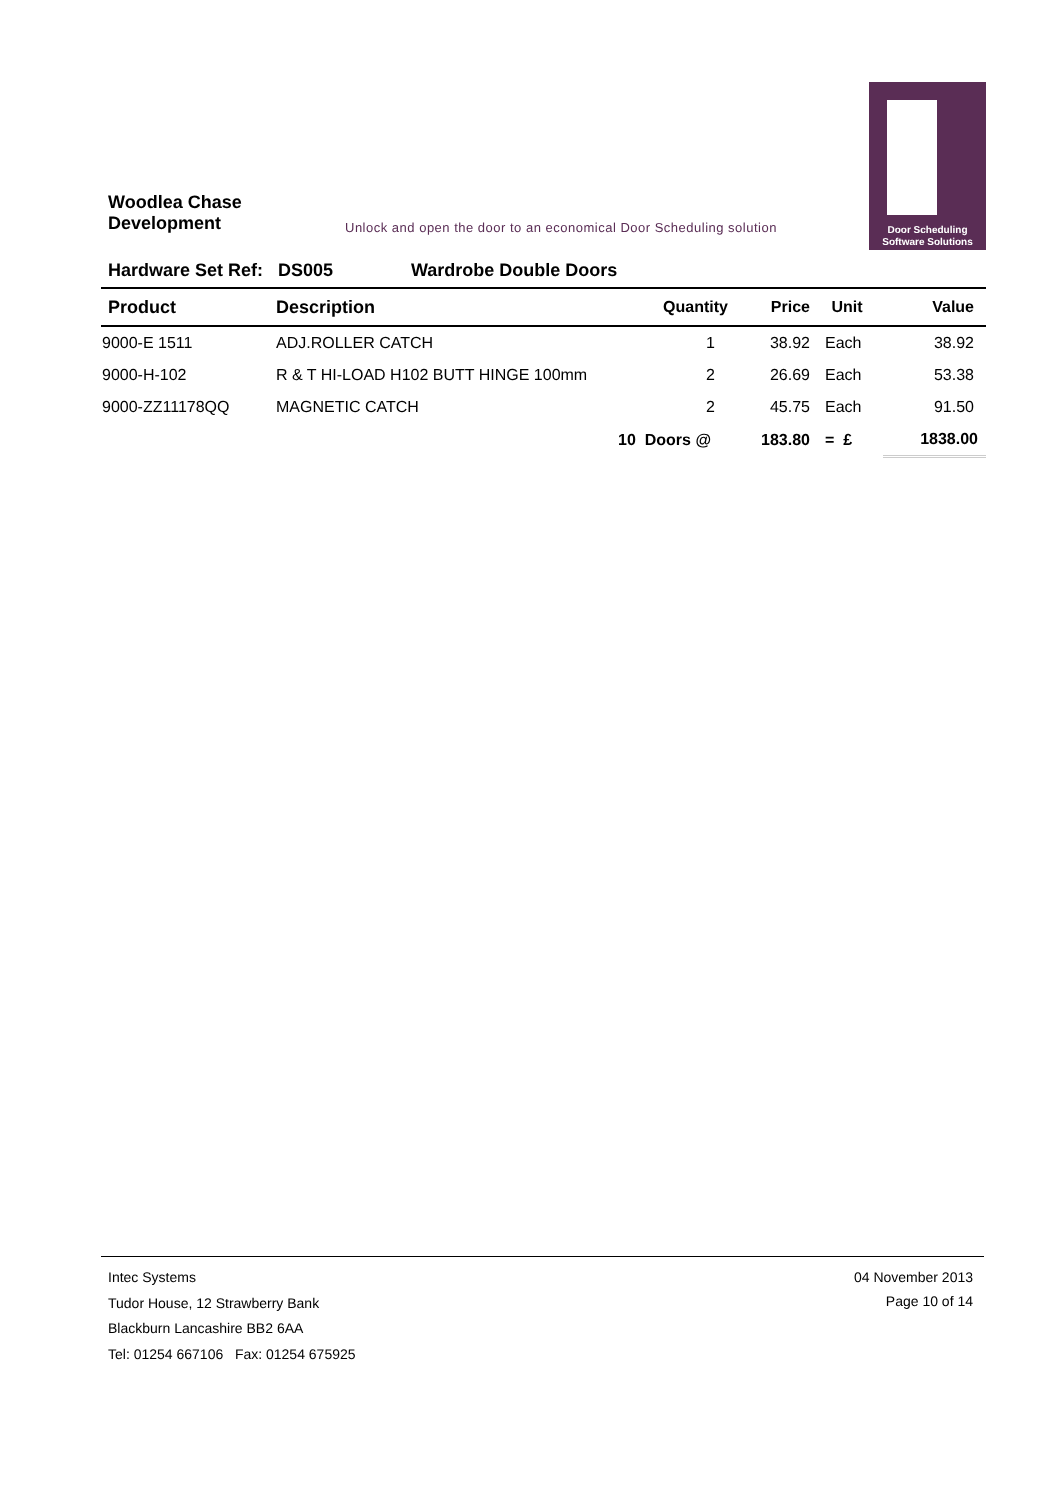Woodlea Chase
Development
Unlock and open the door to an economical Door Scheduling solution
Door Scheduling
Software Solutions
Hardware Set Ref: DS005 Wardrobe Double Doors
| Product | Description | Quantity | Price | Unit | Value |
| --- | --- | --- | --- | --- | --- |
| 9000-E 1511 | ADJ.ROLLER CATCH | 1 | 38.92 | Each | 38.92 |
| 9000-H-102 | R & T HI-LOAD H102 BUTT HINGE 100mm | 2 | 26.69 | Each | 53.38 |
| 9000-ZZ11178QQ | MAGNETIC CATCH | 2 | 45.75 | Each | 91.50 |
| | | 10 Doors @ | 183.80 | = £ | 1838.00 |
Intec Systems
Tudor House, 12 Strawberry Bank
Blackburn Lancashire BB2 6AA
Tel: 01254 667106 Fax: 01254 675925
04 November 2013
Page 10 of 14